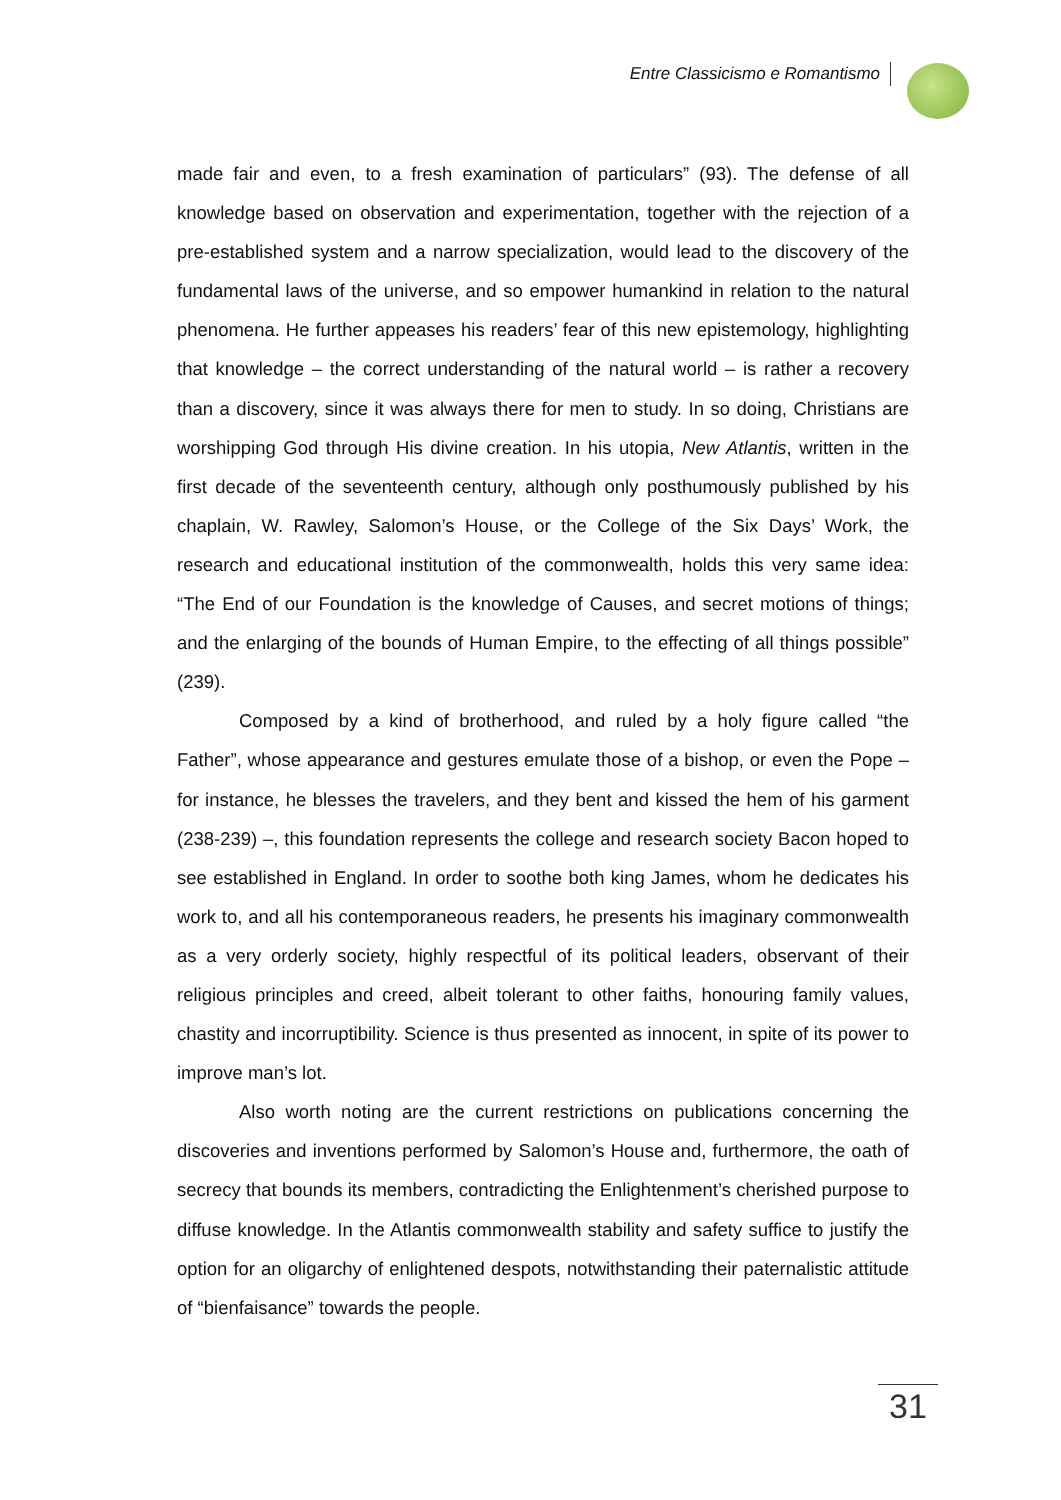Entre Classicismo e Romantismo
made fair and even, to a fresh examination of particulars” (93). The defense of all knowledge based on observation and experimentation, together with the rejection of a pre-established system and a narrow specialization, would lead to the discovery of the fundamental laws of the universe, and so empower humankind in relation to the natural phenomena. He further appeases his readers’ fear of this new epistemology, highlighting that knowledge – the correct understanding of the natural world – is rather a recovery than a discovery, since it was always there for men to study. In so doing, Christians are worshipping God through His divine creation. In his utopia, New Atlantis, written in the first decade of the seventeenth century, although only posthumously published by his chaplain, W. Rawley, Salomon’s House, or the College of the Six Days’ Work, the research and educational institution of the commonwealth, holds this very same idea: “The End of our Foundation is the knowledge of Causes, and secret motions of things; and the enlarging of the bounds of Human Empire, to the effecting of all things possible” (239).
Composed by a kind of brotherhood, and ruled by a holy figure called “the Father”, whose appearance and gestures emulate those of a bishop, or even the Pope – for instance, he blesses the travelers, and they bent and kissed the hem of his garment (238-239) –, this foundation represents the college and research society Bacon hoped to see established in England. In order to soothe both king James, whom he dedicates his work to, and all his contemporaneous readers, he presents his imaginary commonwealth as a very orderly society, highly respectful of its political leaders, observant of their religious principles and creed, albeit tolerant to other faiths, honouring family values, chastity and incorruptibility. Science is thus presented as innocent, in spite of its power to improve man’s lot.
Also worth noting are the current restrictions on publications concerning the discoveries and inventions performed by Salomon’s House and, furthermore, the oath of secrecy that bounds its members, contradicting the Enlightenment’s cherished purpose to diffuse knowledge. In the Atlantis commonwealth stability and safety suffice to justify the option for an oligarchy of enlightened despots, notwithstanding their paternalistic attitude of “bienfaisance” towards the people.
31